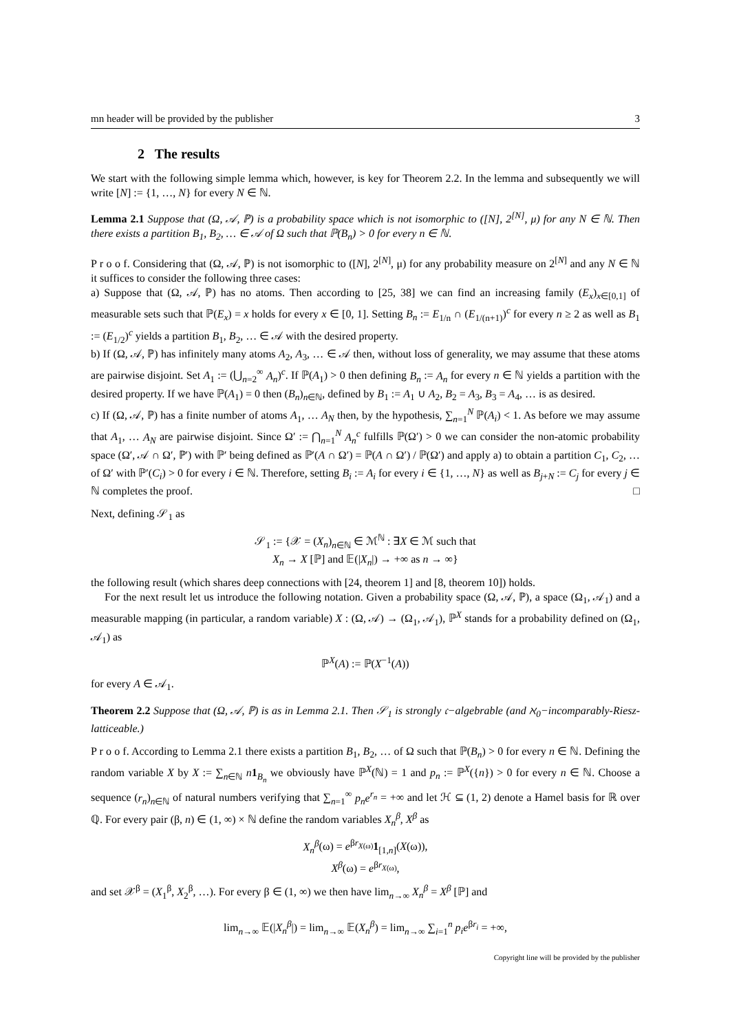mn header will be provided by the publisher 3
2 The results
We start with the following simple lemma which, however, is key for Theorem 2.2. In the lemma and subsequently we will write [N] := {1, …, N} for every N ∈ ℕ.
Lemma 2.1 Suppose that (Ω, 𝒜, ℙ) is a probability space which is not isomorphic to ([N], 2<sup>[N]</sup>, μ) for any N ∈ ℕ. Then there exists a partition B<sub>1</sub>, B<sub>2</sub>, … ∈ 𝒜 of Ω such that ℙ(B<sub>n</sub>) > 0 for every n ∈ ℕ.
P r o o f. Considering that (Ω, 𝒜, ℙ) is not isomorphic to ([N], 2<sup>[N]</sup>, μ) for any probability measure on 2<sup>[N]</sup> and any N ∈ ℕ it suffices to consider the following three cases:
a) Suppose that (Ω, 𝒜, ℙ) has no atoms. Then according to [25, 38] we can find an increasing family (E<sub>x</sub>)<sub>x∈[0,1]</sub> of measurable sets such that ℙ(E<sub>x</sub>) = x holds for every x ∈ [0, 1]. Setting B<sub>n</sub> := E<sub>1/n</sub> ∩ (E<sub>1/(n+1)</sub>)<sup>c</sup> for every n ≥ 2 as well as B<sub>1</sub> := (E<sub>1/2</sub>)<sup>c</sup> yields a partition B<sub>1</sub>, B<sub>2</sub>, … ∈ 𝒜 with the desired property.
b) If (Ω, 𝒜, ℙ) has infinitely many atoms A<sub>2</sub>, A<sub>3</sub>, … ∈ 𝒜 then, without loss of generality, we may assume that these atoms are pairwise disjoint. Set A<sub>1</sub> := (⋃<sub>n=2</sub><sup>∞</sup> A<sub>n</sub>)<sup>c</sup>. If ℙ(A<sub>1</sub>) > 0 then defining B<sub>n</sub> := A<sub>n</sub> for every n ∈ ℕ yields a partition with the desired property. If we have ℙ(A<sub>1</sub>) = 0 then (B<sub>n</sub>)<sub>n∈ℕ</sub>, defined by B<sub>1</sub> := A<sub>1</sub> ∪ A<sub>2</sub>, B<sub>2</sub> = A<sub>3</sub>, B<sub>3</sub> = A<sub>4</sub>, … is as desired.
c) If (Ω, 𝒜, ℙ) has a finite number of atoms A<sub>1</sub>, … A<sub>N</sub> then, by the hypothesis, ∑<sub>n=1</sub><sup>N</sup> ℙ(A<sub>i</sub>) < 1. As before we may assume that A<sub>1</sub>, … A<sub>N</sub> are pairwise disjoint. Since Ω′ := ⋂<sub>n=1</sub><sup>N</sup> A<sub>n</sub><sup>c</sup> fulfills ℙ(Ω′) > 0 we can consider the non-atomic probability space (Ω′, 𝒜 ∩ Ω′, ℙ′) with ℙ′ being defined as ℙ′(A ∩ Ω′) = ℙ(A ∩ Ω′) / ℙ(Ω′) and apply a) to obtain a partition C<sub>1</sub>, C<sub>2</sub>, … of Ω′ with ℙ′(C<sub>i</sub>) > 0 for every i ∈ ℕ. Therefore, setting B<sub>i</sub> := A<sub>i</sub> for every i ∈ {1, …, N} as well as B<sub>j+N</sub> := C<sub>j</sub> for every j ∈ ℕ completes the proof. □
Next, defining 𝒮<sub>1</sub> as
𝒮<sub>1</sub> := {𝒳 = (X<sub>n</sub>)<sub>n∈ℕ</sub> ∈ ℳ<sup>ℕ</sup> : ∃X ∈ ℳ such that
X<sub>n</sub> → X [ℙ] and 𝔼(|X<sub>n</sub>|) → +∞ as n → ∞}
the following result (which shares deep connections with [24, theorem 1] and [8, theorem 10]) holds.
For the next result let us introduce the following notation. Given a probability space (Ω, 𝒜, ℙ), a space (Ω<sub>1</sub>, 𝒜<sub>1</sub>) and a measurable mapping (in particular, a random variable) X : (Ω, 𝒜) → (Ω<sub>1</sub>, 𝒜<sub>1</sub>), ℙ<sup>X</sup> stands for a probability defined on (Ω<sub>1</sub>, 𝒜<sub>1</sub>) as
ℙ<sup>X</sup>(A) := ℙ(X<sup>−1</sup>(A))
for every A ∈ 𝒜<sub>1</sub>.
Theorem 2.2 Suppose that (Ω, 𝒜, ℙ) is as in Lemma 2.1. Then 𝒮<sub>1</sub> is strongly 𝔠−algebrable (and ℵ<sub>0</sub>−incomparably-Riesz-latticeable.)
P r o o f. According to Lemma 2.1 there exists a partition B<sub>1</sub>, B<sub>2</sub>, … of Ω such that ℙ(B<sub>n</sub>) > 0 for every n ∈ ℕ. Defining the random variable X by X := ∑<sub>n∈ℕ</sub> n 1<sub>B<sub>n</sub></sub> we obviously have ℙ<sup>X</sup>(ℕ) = 1 and p<sub>n</sub> := ℙ<sup>X</sup>({n}) > 0 for every n ∈ ℕ. Choose a sequence (r<sub>n</sub>)<sub>n∈ℕ</sub> of natural numbers verifying that ∑<sub>n=1</sub><sup>∞</sup> p<sub>n</sub>e<sup>r<sub>n</sub></sup> = +∞ and let ℋ ⊆ (1, 2) denote a Hamel basis for ℝ over ℚ. For every pair (β, n) ∈ (1, ∞) × ℕ define the random variables X<sub>n</sub><sup>β</sup>, X<sup>β</sup> as
X<sub>n</sub><sup>β</sup>(ω) = e<sup>βr<sub>X(ω)</sub></sup>1<sub>[1,n]</sub>(X(ω)),
X<sup>β</sup>(ω) = e<sup>βr<sub>X(ω)</sub></sup>,
and set 𝒳<sup>β</sup> = (X<sub>1</sub><sup>β</sup>, X<sub>2</sub><sup>β</sup>, …). For every β ∈ (1, ∞) we then have lim<sub>n→∞</sub> X<sub>n</sub><sup>β</sup> = X<sup>β</sup> [ℙ] and
lim<sub>n→∞</sub> 𝔼(|X<sub>n</sub><sup>β</sup>|) = lim<sub>n→∞</sub> 𝔼(X<sub>n</sub><sup>β</sup>) = lim<sub>n→∞</sub> ∑<sub>i=1</sub><sup>n</sup> p<sub>i</sub>e<sup>βr<sub>i</sub></sup> = +∞,
Copyright line will be provided by the publisher